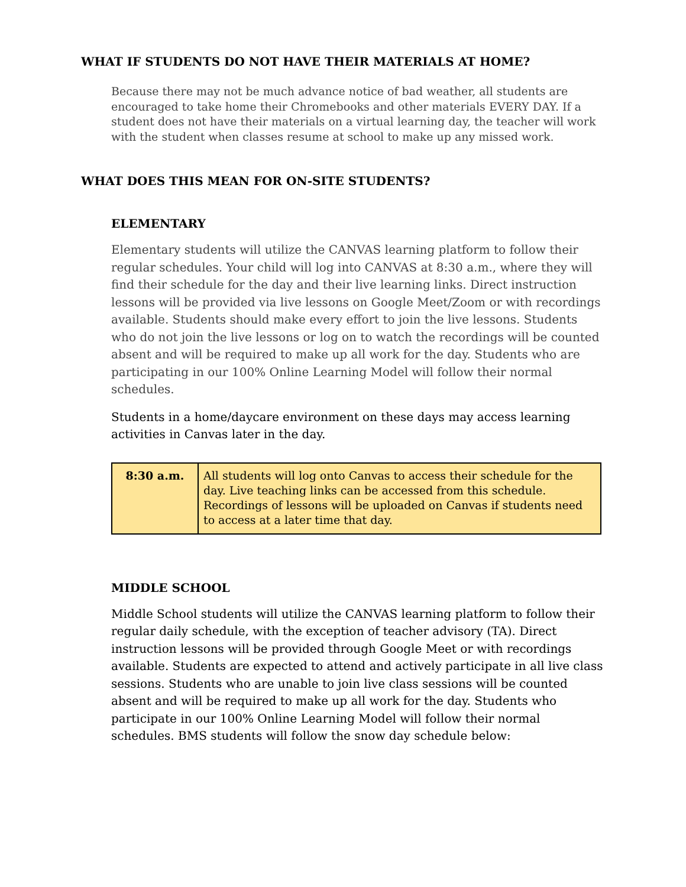WHAT IF STUDENTS DO NOT HAVE THEIR MATERIALS AT HOME?
Because there may not be much advance notice of bad weather, all students are encouraged to take home their Chromebooks and other materials EVERY DAY. If a student does not have their materials on a virtual learning day, the teacher will work with the student when classes resume at school to make up any missed work.
WHAT DOES THIS MEAN FOR ON-SITE STUDENTS?
ELEMENTARY
Elementary students will utilize the CANVAS learning platform to follow their regular schedules. Your child will log into CANVAS at 8:30 a.m., where they will find their schedule for the day and their live learning links. Direct instruction lessons will be provided via live lessons on Google Meet/Zoom or with recordings available. Students should make every effort to join the live lessons. Students who do not join the live lessons or log on to watch the recordings will be counted absent and will be required to make up all work for the day. Students who are participating in our 100% Online Learning Model will follow their normal schedules.
Students in a home/daycare environment on these days may access learning activities in Canvas later in the day.
| 8:30 a.m. | All students will log onto Canvas to access their schedule for the day. Live teaching links can be accessed from this schedule. Recordings of lessons will be uploaded on Canvas if students need to access at a later time that day. |
MIDDLE SCHOOL
Middle School students will utilize the CANVAS learning platform to follow their regular daily schedule, with the exception of teacher advisory (TA). Direct instruction lessons will be provided through Google Meet or with recordings available. Students are expected to attend and actively participate in all live class sessions. Students who are unable to join live class sessions will be counted absent and will be required to make up all work for the day. Students who participate in our 100% Online Learning Model will follow their normal schedules. BMS students will follow the snow day schedule below: